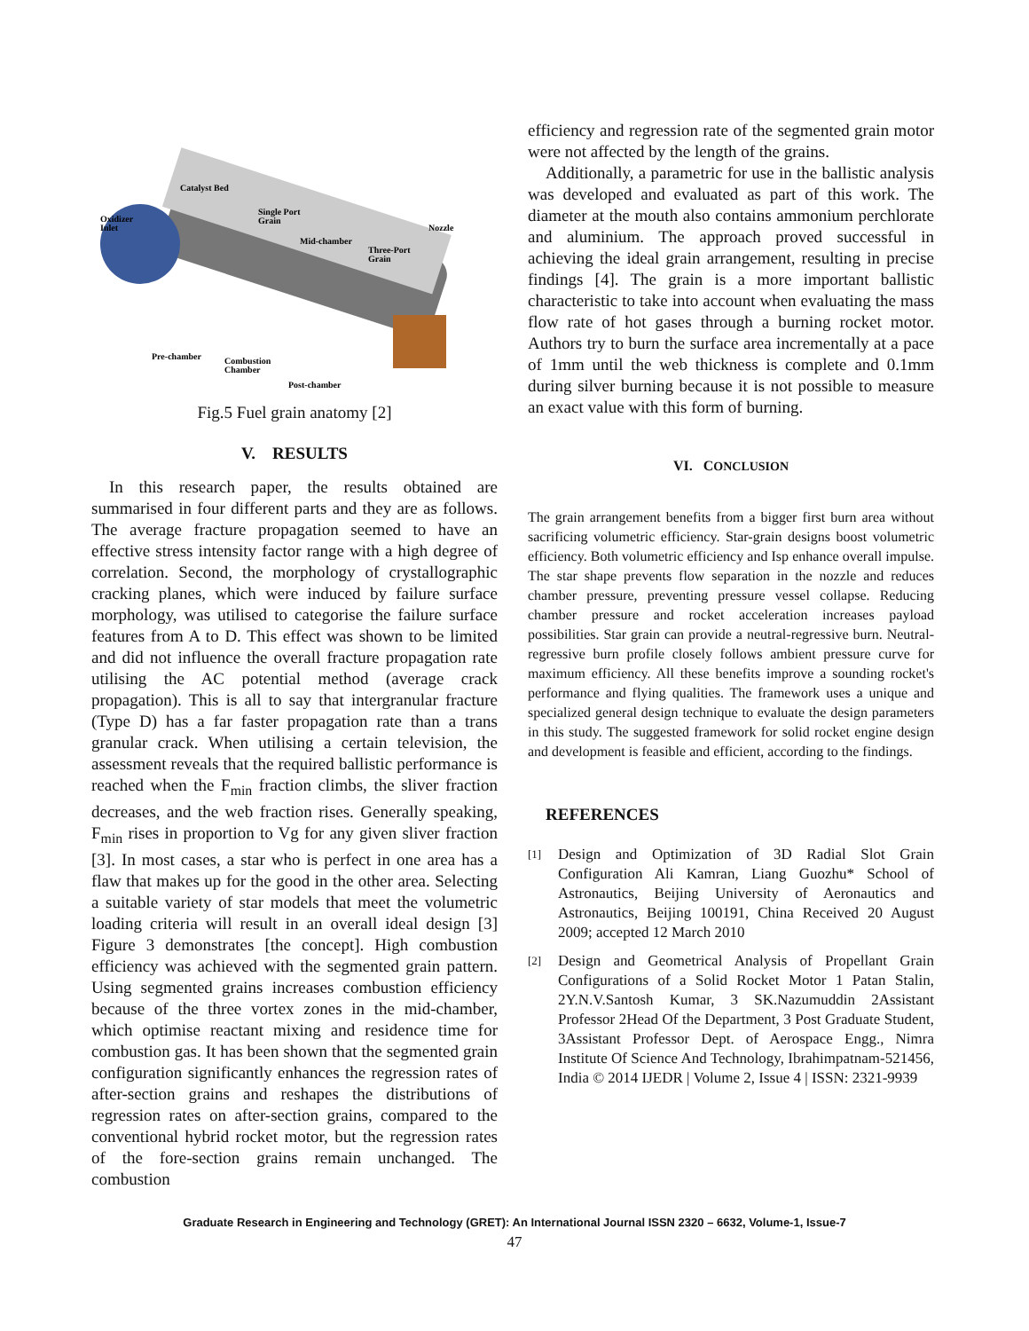Catalyst Bed
Oxidizer
Inlet
Single Port
Grain
Mid-chamber
Three-Port
Grain
Nozzle
Pre-chamber
Combustion
Chamber
Post-chamber
Fig.5 Fuel grain anatomy [2]
V. RESULTS
In this research paper, the results obtained are summarised in four different parts and they are as follows. The average fracture propagation seemed to have an effective stress intensity factor range with a high degree of correlation. Second, the morphology of crystallographic cracking planes, which were induced by failure surface morphology, was utilised to categorise the failure surface features from A to D. This effect was shown to be limited and did not influence the overall fracture propagation rate utilising the AC potential method (average crack propagation). This is all to say that intergranular fracture (Type D) has a far faster propagation rate than a trans granular crack. When utilising a certain television, the assessment reveals that the required ballistic performance is reached when the F<sub>min</sub> fraction climbs, the sliver fraction decreases, and the web fraction rises. Generally speaking, F<sub>min</sub> rises in proportion to Vg for any given sliver fraction [3]. In most cases, a star who is perfect in one area has a flaw that makes up for the good in the other area. Selecting a suitable variety of star models that meet the volumetric loading criteria will result in an overall ideal design [3] Figure 3 demonstrates [the concept]. High combustion efficiency was achieved with the segmented grain pattern. Using segmented grains increases combustion efficiency because of the three vortex zones in the mid-chamber, which optimise reactant mixing and residence time for combustion gas. It has been shown that the segmented grain configuration significantly enhances the regression rates of after-section grains and reshapes the distributions of regression rates on after-section grains, compared to the conventional hybrid rocket motor, but the regression rates of the fore-section grains remain unchanged. The combustion
efficiency and regression rate of the segmented grain motor were not affected by the length of the grains.
Additionally, a parametric for use in the ballistic analysis was developed and evaluated as part of this work. The diameter at the mouth also contains ammonium perchlorate and aluminium. The approach proved successful in achieving the ideal grain arrangement, resulting in precise findings [4]. The grain is a more important ballistic characteristic to take into account when evaluating the mass flow rate of hot gases through a burning rocket motor. Authors try to burn the surface area incrementally at a pace of 1mm until the web thickness is complete and 0.1mm during silver burning because it is not possible to measure an exact value with this form of burning.
VI. CONCLUSION
The grain arrangement benefits from a bigger first burn area without sacrificing volumetric efficiency. Star-grain designs boost volumetric efficiency. Both volumetric efficiency and Isp enhance overall impulse. The star shape prevents flow separation in the nozzle and reduces chamber pressure, preventing pressure vessel collapse. Reducing chamber pressure and rocket acceleration increases payload possibilities. Star grain can provide a neutral-regressive burn. Neutral-regressive burn profile closely follows ambient pressure curve for maximum efficiency. All these benefits improve a sounding rocket's performance and flying qualities. The framework uses a unique and specialized general design technique to evaluate the design parameters in this study. The suggested framework for solid rocket engine design and development is feasible and efficient, according to the findings.
REFERENCES
[1]
Design and Optimization of 3D Radial Slot Grain Configuration Ali Kamran, Liang Guozhu* School of Astronautics, Beijing University of Aeronautics and Astronautics, Beijing 100191, China Received 20 August 2009; accepted 12 March 2010
[2]
Design and Geometrical Analysis of Propellant Grain Configurations of a Solid Rocket Motor 1 Patan Stalin, 2Y.N.V.Santosh Kumar, 3 SK.Nazumuddin 2Assistant Professor 2Head Of the Department, 3 Post Graduate Student, 3Assistant Professor Dept. of Aerospace Engg., Nimra Institute Of Science And Technology, Ibrahimpatnam-521456, India © 2014 IJEDR | Volume 2, Issue 4 | ISSN: 2321-9939
Graduate Research in Engineering and Technology (GRET): An International Journal ISSN 2320 – 6632, Volume-1, Issue-7
47